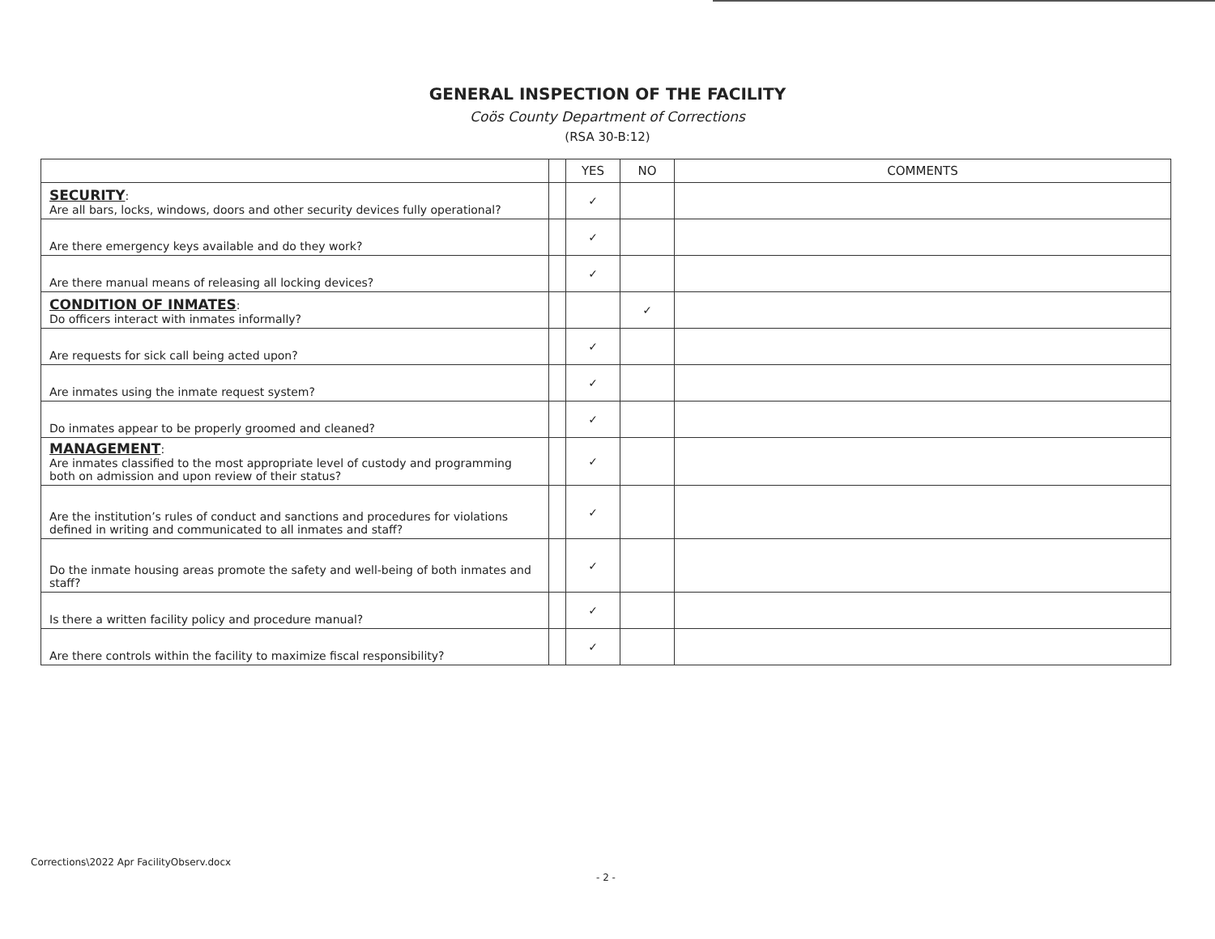GENERAL INSPECTION OF THE FACILITY
Coös County Department of Corrections
(RSA 30-B:12)
| | | YES | NO | COMMENTS |
| --- | --- | --- | --- | --- |
| SECURITY : Are all bars, locks, windows, doors and other security devices fully operational? | | ✓ | | |
| Are there emergency keys available and do they work? | | ✓ | | |
| Are there manual means of releasing all locking devices? | | ✓ | | |
| CONDITION OF INMATES : Do officers interact with inmates informally? | | | ✓ | |
| Are requests for sick call being acted upon? | | ✓ | | |
| Are inmates using the inmate request system? | | ✓ | | |
| Do inmates appear to be properly groomed and cleaned? | | ✓ | | |
| MANAGEMENT : Are inmates classified to the most appropriate level of custody and programming both on admission and upon review of their status? | | ✓ | | |
| Are the institution’s rules of conduct and sanctions and procedures for violations defined in writing and communicated to all inmates and staff? | | ✓ | | |
| Do the inmate housing areas promote the safety and well-being of both inmates and staff? | | ✓ | | |
| Is there a written facility policy and procedure manual? | | ✓ | | |
| Are there controls within the facility to maximize fiscal responsibility? | | ✓ | | |
Corrections\2022 Apr FacilityObserv.docx
- 2 -